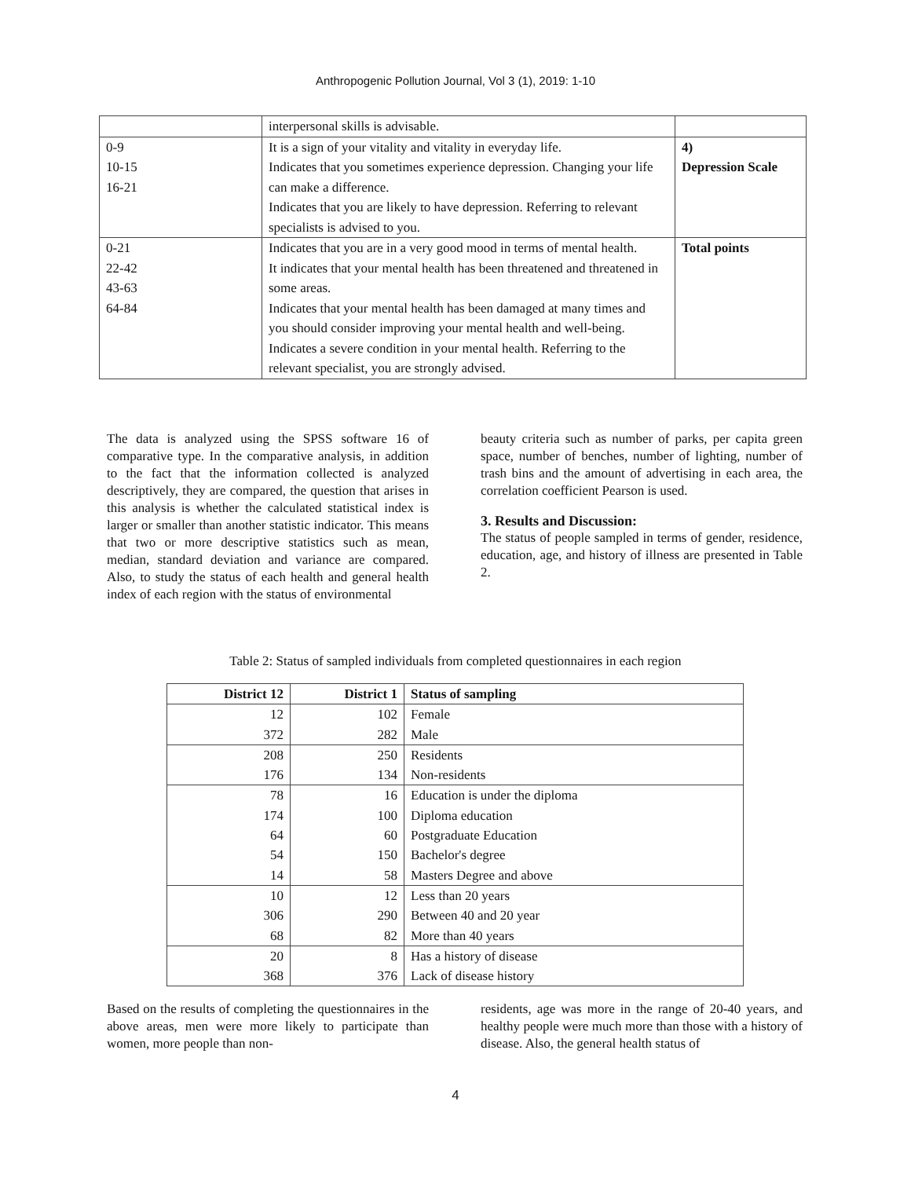Anthropogenic Pollution Journal, Vol 3 (1), 2019: 1-10
| | interpersonal skills is advisable. | |
| 0-9 10-15 16-21 | It is a sign of your vitality and vitality in everyday life. Indicates that you sometimes experience depression. Changing your life can make a difference. Indicates that you are likely to have depression. Referring to relevant specialists is advised to you. | 4) Depression Scale |
| 0-21 22-42 43-63 64-84 | Indicates that you are in a very good mood in terms of mental health. It indicates that your mental health has been threatened and threatened in some areas. Indicates that your mental health has been damaged at many times and you should consider improving your mental health and well-being. Indicates a severe condition in your mental health. Referring to the relevant specialist, you are strongly advised. | Total points |
The data is analyzed using the SPSS software 16 of comparative type. In the comparative analysis, in addition to the fact that the information collected is analyzed descriptively, they are compared, the question that arises in this analysis is whether the calculated statistical index is larger or smaller than another statistic indicator. This means that two or more descriptive statistics such as mean, median, standard deviation and variance are compared. Also, to study the status of each health and general health index of each region with the status of environmental
beauty criteria such as number of parks, per capita green space, number of benches, number of lighting, number of trash bins and the amount of advertising in each area, the correlation coefficient Pearson is used.
3. Results and Discussion:
The status of people sampled in terms of gender, residence, education, age, and history of illness are presented in Table 2.
Table 2: Status of sampled individuals from completed questionnaires in each region
| District 12 | District 1 | Status of sampling |
| --- | --- | --- |
| 12 | 102 | Female |
| 372 | 282 | Male |
| 208 | 250 | Residents |
| 176 | 134 | Non-residents |
| 78 | 16 | Education is under the diploma |
| 174 | 100 | Diploma education |
| 64 | 60 | Postgraduate Education |
| 54 | 150 | Bachelor's degree |
| 14 | 58 | Masters Degree and above |
| 10 | 12 | Less than 20 years |
| 306 | 290 | Between 40 and 20 year |
| 68 | 82 | More than 40 years |
| 20 | 8 | Has a history of disease |
| 368 | 376 | Lack of disease history |
Based on the results of completing the questionnaires in the above areas, men were more likely to participate than women, more people than non-
residents, age was more in the range of 20-40 years, and healthy people were much more than those with a history of disease. Also, the general health status of
4